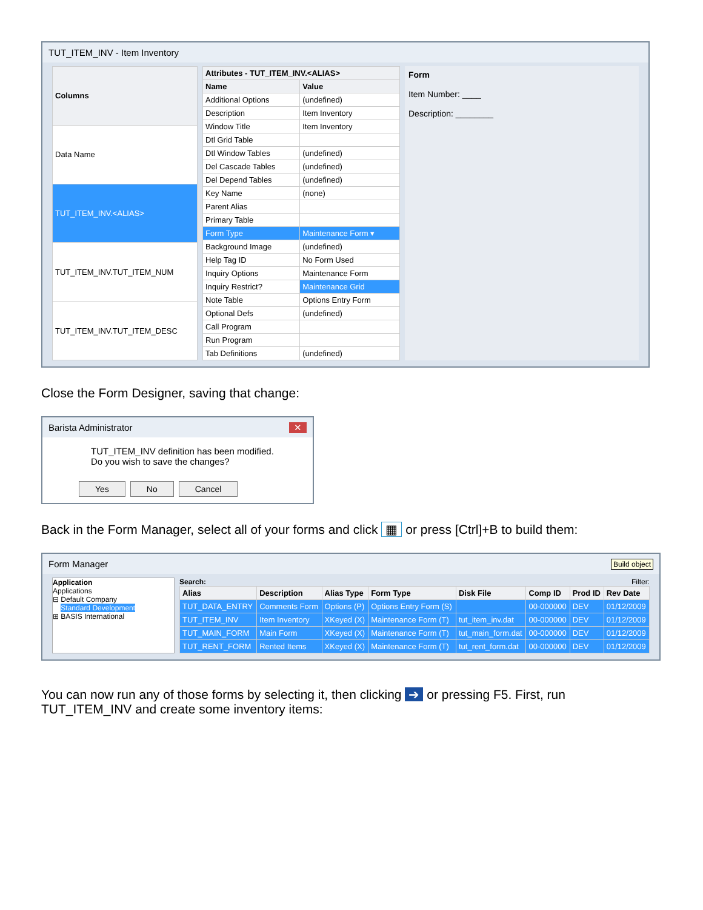TUT_ITEM_INV - Item Inventory
| Columns |
| --- |
| Data Name |
| TUT_ITEM_INV.<ALIAS> |
| TUT_ITEM_INV.TUT_ITEM_NUM |
| TUT_ITEM_INV.TUT_ITEM_DESC |
| Attributes - TUT_ITEM_INV.<ALIAS> | |
| --- | --- |
| Name | Value |
| Additional Options | (undefined) |
| Description | Item Inventory |
| Window Title | Item Inventory |
| Dtl Grid Table | |
| Dtl Window Tables | (undefined) |
| Del Cascade Tables | (undefined) |
| Del Depend Tables | (undefined) |
| Key Name | (none) |
| Parent Alias | |
| Primary Table | |
| Form Type | Maintenance Form ▾ |
| Background Image | (undefined) |
| Help Tag ID | No Form Used |
| Inquiry Options | Maintenance Form |
| Inquiry Restrict? | Maintenance Grid |
| Note Table | Options Entry Form |
| Optional Defs | (undefined) |
| Call Program | |
| Run Program | |
| Tab Definitions | (undefined) |
Form
Item Number: ____
Description: ________
Close the Form Designer, saving that change:
Barista Administrator ✕
TUT_ITEM_INV definition has been modified.
Do you wish to save the changes?
Yes No Cancel
Back in the Form Manager, select all of your forms and click ▦ or press [Ctrl]+B to build them:
Form Manager Build object
Application
Applications
⊟ Default Company
Standard Development
⊞ BASIS International
Search: Filter:
| Alias | Description | Alias Type | Form Type | Disk File | Comp ID | Prod ID | Rev Date |
| --- | --- | --- | --- | --- | --- | --- | --- |
| TUT_DATA_ENTRY | Comments Form | Options (P) | Options Entry Form (S) | | 00-000000 | DEV | 01/12/2009 |
| TUT_ITEM_INV | Item Inventory | XKeyed (X) | Maintenance Form (T) | tut_item_inv.dat | 00-000000 | DEV | 01/12/2009 |
| TUT_MAIN_FORM | Main Form | XKeyed (X) | Maintenance Form (T) | tut_main_form.dat | 00-000000 | DEV | 01/12/2009 |
| TUT_RENT_FORM | Rented Items | XKeyed (X) | Maintenance Form (T) | tut_rent_form.dat | 00-000000 | DEV | 01/12/2009 |
You can now run any of those forms by selecting it, then clicking ➔ or pressing F5. First, run TUT_ITEM_INV and create some inventory items: